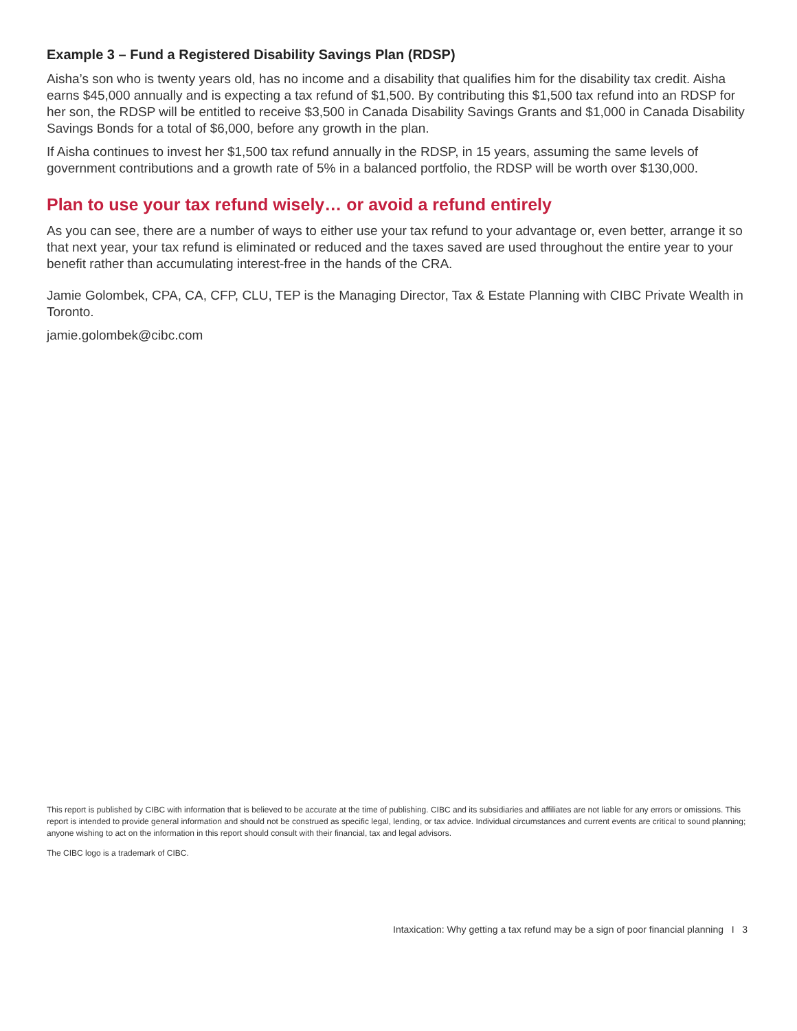Example 3 – Fund a Registered Disability Savings Plan (RDSP)
Aisha’s son who is twenty years old, has no income and a disability that qualifies him for the disability tax credit. Aisha earns $45,000 annually and is expecting a tax refund of $1,500. By contributing this $1,500 tax refund into an RDSP for her son, the RDSP will be entitled to receive $3,500 in Canada Disability Savings Grants and $1,000 in Canada Disability Savings Bonds for a total of $6,000, before any growth in the plan.
If Aisha continues to invest her $1,500 tax refund annually in the RDSP, in 15 years, assuming the same levels of government contributions and a growth rate of 5% in a balanced portfolio, the RDSP will be worth over $130,000.
Plan to use your tax refund wisely… or avoid a refund entirely
As you can see, there are a number of ways to either use your tax refund to your advantage or, even better, arrange it so that next year, your tax refund is eliminated or reduced and the taxes saved are used throughout the entire year to your benefit rather than accumulating interest-free in the hands of the CRA.
Jamie Golombek, CPA, CA, CFP, CLU, TEP is the Managing Director, Tax & Estate Planning with CIBC Private Wealth in Toronto.
jamie.golombek@cibc.com
This report is published by CIBC with information that is believed to be accurate at the time of publishing. CIBC and its subsidiaries and affiliates are not liable for any errors or omissions. This report is intended to provide general information and should not be construed as specific legal, lending, or tax advice. Individual circumstances and current events are critical to sound planning; anyone wishing to act on the information in this report should consult with their financial, tax and legal advisors.
The CIBC logo is a trademark of CIBC.
Intaxication: Why getting a tax refund may be a sign of poor financial planning I 3